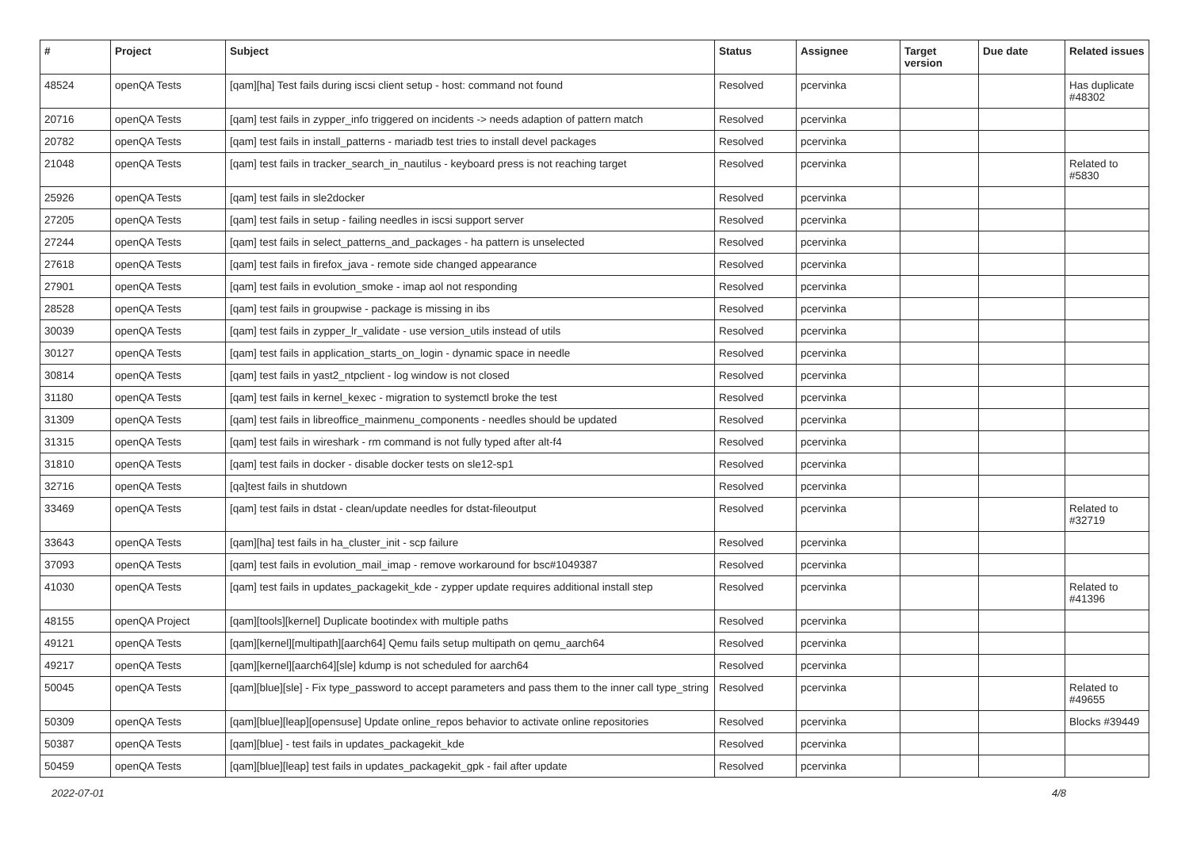| # | Project | Subject | Status | Assignee | Target version | Due date | Related issues |
| --- | --- | --- | --- | --- | --- | --- | --- |
| 48524 | openQA Tests | [qam][ha] Test fails during iscsi client setup - host: command not found | Resolved | pcervinka | | | Has duplicate #48302 |
| 20716 | openQA Tests | [qam] test fails in zypper_info triggered on incidents -> needs adaption of pattern match | Resolved | pcervinka | | | |
| 20782 | openQA Tests | [qam] test fails in install_patterns - mariadb test tries to install devel packages | Resolved | pcervinka | | | |
| 21048 | openQA Tests | [qam] test fails in tracker_search_in_nautilus - keyboard press is not reaching target | Resolved | pcervinka | | | Related to #5830 |
| 25926 | openQA Tests | [qam] test fails in sle2docker | Resolved | pcervinka | | | |
| 27205 | openQA Tests | [qam] test fails in setup - failing needles in iscsi support server | Resolved | pcervinka | | | |
| 27244 | openQA Tests | [qam] test fails in select_patterns_and_packages - ha pattern is unselected | Resolved | pcervinka | | | |
| 27618 | openQA Tests | [qam] test fails in firefox_java - remote side changed appearance | Resolved | pcervinka | | | |
| 27901 | openQA Tests | [qam] test fails in evolution_smoke - imap aol not responding | Resolved | pcervinka | | | |
| 28528 | openQA Tests | [qam] test fails in groupwise - package is missing in ibs | Resolved | pcervinka | | | |
| 30039 | openQA Tests | [qam] test fails in zypper_lr_validate - use version_utils instead of utils | Resolved | pcervinka | | | |
| 30127 | openQA Tests | [qam] test fails in application_starts_on_login - dynamic space in needle | Resolved | pcervinka | | | |
| 30814 | openQA Tests | [qam] test fails in yast2_ntpclient - log window is not closed | Resolved | pcervinka | | | |
| 31180 | openQA Tests | [qam] test fails in kernel_kexec - migration to systemctl broke the test | Resolved | pcervinka | | | |
| 31309 | openQA Tests | [qam] test fails in libreoffice_mainmenu_components - needles should be updated | Resolved | pcervinka | | | |
| 31315 | openQA Tests | [qam] test fails in wireshark - rm command is not fully typed after alt-f4 | Resolved | pcervinka | | | |
| 31810 | openQA Tests | [qam] test fails in docker - disable docker tests on sle12-sp1 | Resolved | pcervinka | | | |
| 32716 | openQA Tests | [qa]test fails in shutdown | Resolved | pcervinka | | | |
| 33469 | openQA Tests | [qam] test fails in dstat - clean/update needles for dstat-fileoutput | Resolved | pcervinka | | | Related to #32719 |
| 33643 | openQA Tests | [qam][ha] test fails in ha_cluster_init - scp failure | Resolved | pcervinka | | | |
| 37093 | openQA Tests | [qam] test fails in evolution_mail_imap - remove workaround for bsc#1049387 | Resolved | pcervinka | | | |
| 41030 | openQA Tests | [qam] test fails in updates_packagekit_kde - zypper update requires additional install step | Resolved | pcervinka | | | Related to #41396 |
| 48155 | openQA Project | [qam][tools][kernel] Duplicate bootindex with multiple paths | Resolved | pcervinka | | | |
| 49121 | openQA Tests | [qam][kernel][multipath][aarch64] Qemu fails setup multipath on qemu_aarch64 | Resolved | pcervinka | | | |
| 49217 | openQA Tests | [qam][kernel][aarch64][sle] kdump is not scheduled for aarch64 | Resolved | pcervinka | | | |
| 50045 | openQA Tests | [qam][blue][sle] - Fix type_password to accept parameters and pass them to the inner call type_string | Resolved | pcervinka | | | Related to #49655 |
| 50309 | openQA Tests | [qam][blue][leap][opensuse] Update online_repos behavior to activate online repositories | Resolved | pcervinka | | | Blocks #39449 |
| 50387 | openQA Tests | [qam][blue] - test fails in updates_packagekit_kde | Resolved | pcervinka | | | |
| 50459 | openQA Tests | [qam][blue][leap] test fails in updates_packagekit_gpk - fail after update | Resolved | pcervinka | | | |
2022-07-01 4/8